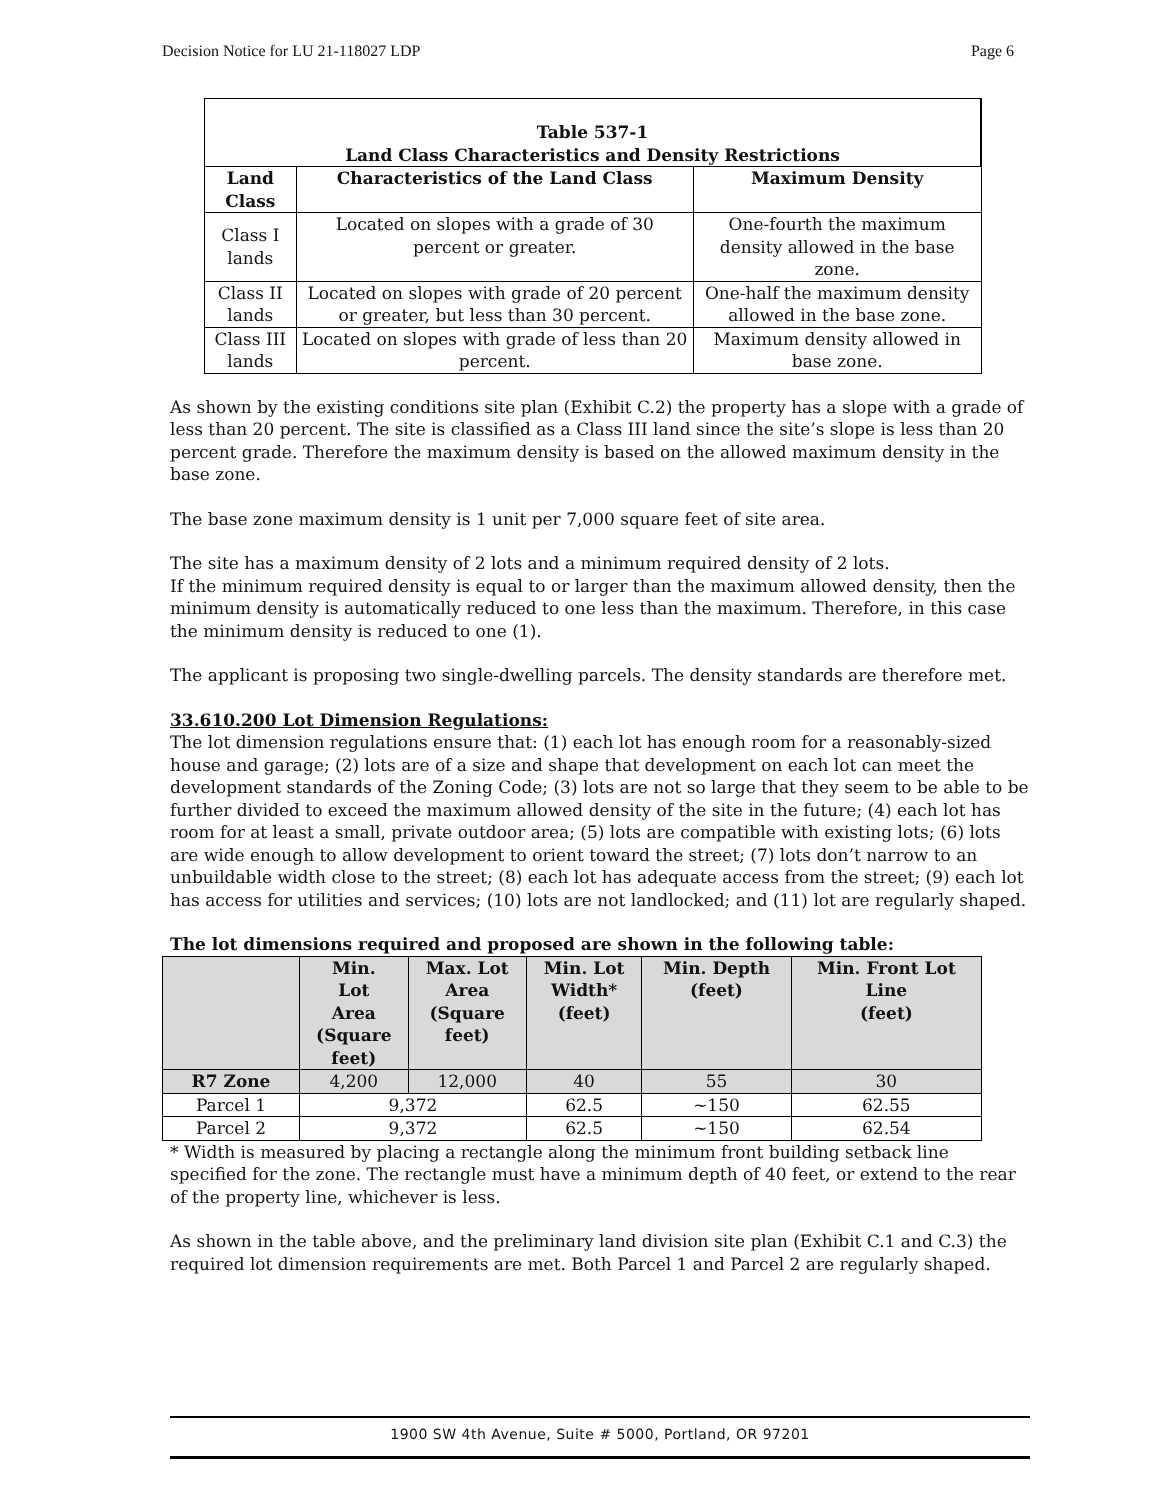Decision Notice for LU 21-118027 LDP Page 6
| Table 537-1 Land Class Characteristics and Density Restrictions | | |
| --- | --- | --- |
| Land Class | Characteristics of the Land Class | Maximum Density |
| Class I lands | Located on slopes with a grade of 30 percent or greater. | One-fourth the maximum density allowed in the base zone. |
| Class II lands | Located on slopes with grade of 20 percent or greater, but less than 30 percent. | One-half the maximum density allowed in the base zone. |
| Class III lands | Located on slopes with grade of less than 20 percent. | Maximum density allowed in base zone. |
As shown by the existing conditions site plan (Exhibit C.2) the property has a slope with a grade of less than 20 percent. The site is classified as a Class III land since the site’s slope is less than 20 percent grade. Therefore the maximum density is based on the allowed maximum density in the base zone.
The base zone maximum density is 1 unit per 7,000 square feet of site area.
The site has a maximum density of 2 lots and a minimum required density of 2 lots.
If the minimum required density is equal to or larger than the maximum allowed density, then the minimum density is automatically reduced to one less than the maximum. Therefore, in this case the minimum density is reduced to one (1).
The applicant is proposing two single-dwelling parcels. The density standards are therefore met.
33.610.200 Lot Dimension Regulations:
The lot dimension regulations ensure that: (1) each lot has enough room for a reasonably-sized house and garage; (2) lots are of a size and shape that development on each lot can meet the development standards of the Zoning Code; (3) lots are not so large that they seem to be able to be further divided to exceed the maximum allowed density of the site in the future; (4) each lot has room for at least a small, private outdoor area; (5) lots are compatible with existing lots; (6) lots are wide enough to allow development to orient toward the street; (7) lots don’t narrow to an unbuildable width close to the street; (8) each lot has adequate access from the street; (9) each lot has access for utilities and services; (10) lots are not landlocked; and (11) lot are regularly shaped.
The lot dimensions required and proposed are shown in the following table:
| | Min. Lot Area (Square feet) | Max. Lot Area (Square feet) | Min. Lot Width* (feet) | Min. Depth (feet) | Min. Front Lot Line (feet) |
| --- | --- | --- | --- | --- | --- |
| R7 Zone | 4,200 | 12,000 | 40 | 55 | 30 |
| Parcel 1 | 9,372 | | 62.5 | ~150 | 62.55 |
| Parcel 2 | 9,372 | | 62.5 | ~150 | 62.54 |
* Width is measured by placing a rectangle along the minimum front building setback line specified for the zone. The rectangle must have a minimum depth of 40 feet, or extend to the rear of the property line, whichever is less.
As shown in the table above, and the preliminary land division site plan (Exhibit C.1 and C.3) the required lot dimension requirements are met. Both Parcel 1 and Parcel 2 are regularly shaped.
1900 SW 4th Avenue, Suite # 5000, Portland, OR 97201